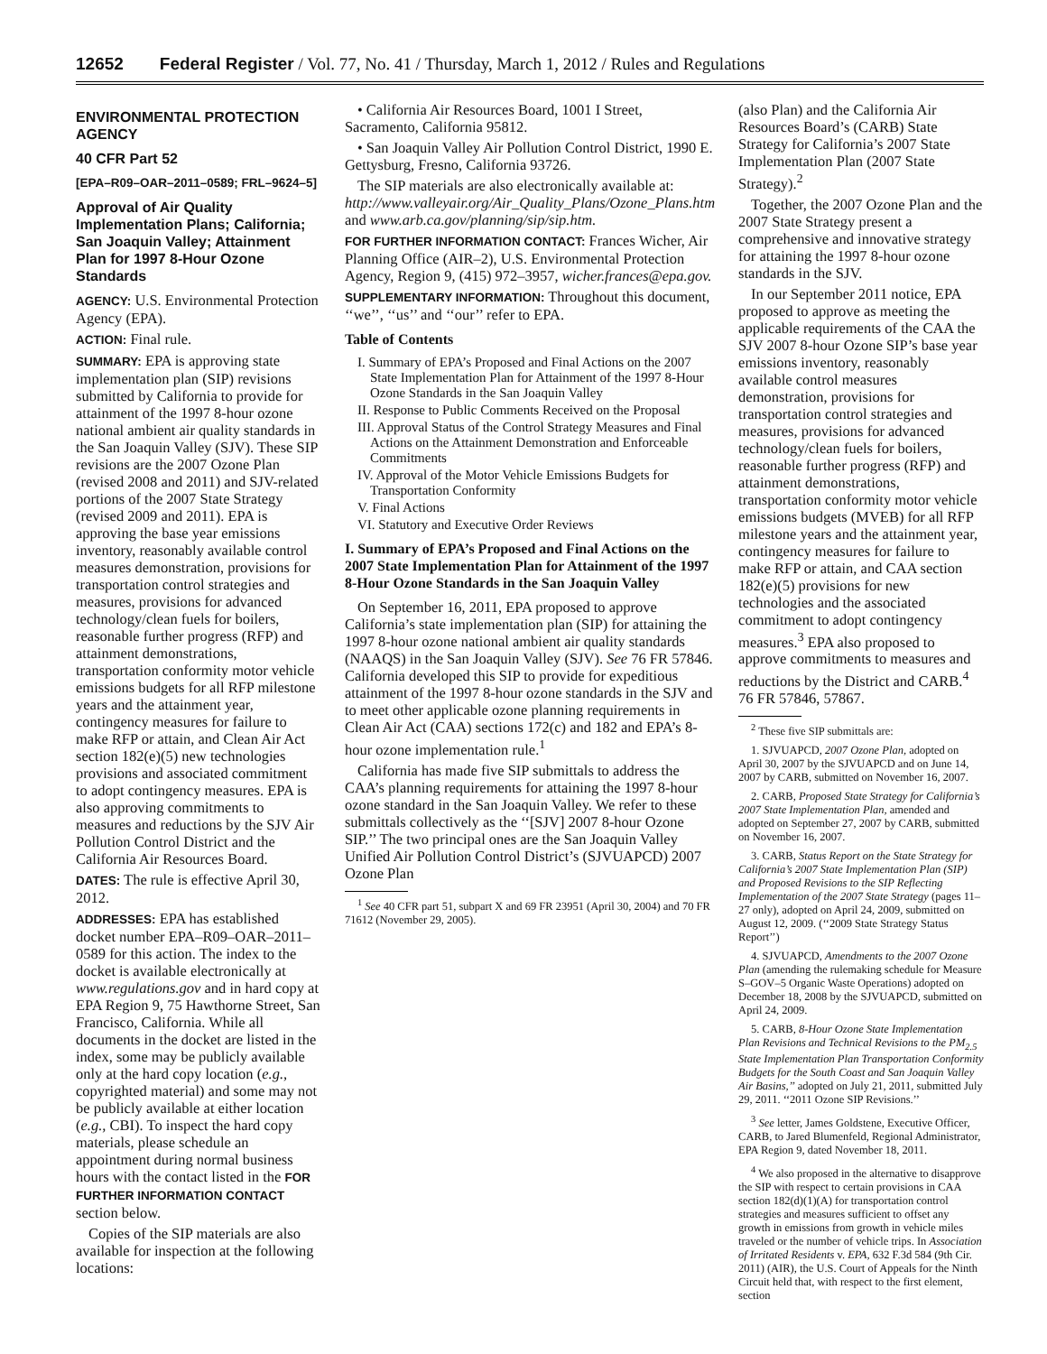12652 Federal Register / Vol. 77, No. 41 / Thursday, March 1, 2012 / Rules and Regulations
ENVIRONMENTAL PROTECTION AGENCY
40 CFR Part 52
[EPA–R09–OAR–2011–0589; FRL–9624–5]
Approval of Air Quality Implementation Plans; California; San Joaquin Valley; Attainment Plan for 1997 8-Hour Ozone Standards
AGENCY: U.S. Environmental Protection Agency (EPA).
ACTION: Final rule.
SUMMARY: EPA is approving state implementation plan (SIP) revisions submitted by California to provide for attainment of the 1997 8-hour ozone national ambient air quality standards in the San Joaquin Valley (SJV). These SIP revisions are the 2007 Ozone Plan (revised 2008 and 2011) and SJV-related portions of the 2007 State Strategy (revised 2009 and 2011). EPA is approving the base year emissions inventory, reasonably available control measures demonstration, provisions for transportation control strategies and measures, provisions for advanced technology/clean fuels for boilers, reasonable further progress (RFP) and attainment demonstrations, transportation conformity motor vehicle emissions budgets for all RFP milestone years and the attainment year, contingency measures for failure to make RFP or attain, and Clean Air Act section 182(e)(5) new technologies provisions and associated commitment to adopt contingency measures. EPA is also approving commitments to measures and reductions by the SJV Air Pollution Control District and the California Air Resources Board.
DATES: The rule is effective April 30, 2012.
ADDRESSES: EPA has established docket number EPA–R09–OAR–2011–0589 for this action. The index to the docket is available electronically at www.regulations.gov and in hard copy at EPA Region 9, 75 Hawthorne Street, San Francisco, California. While all documents in the docket are listed in the index, some may be publicly available only at the hard copy location (e.g., copyrighted material) and some may not be publicly available at either location (e.g., CBI). To inspect the hard copy materials, please schedule an appointment during normal business hours with the contact listed in the FOR FURTHER INFORMATION CONTACT section below.
Copies of the SIP materials are also available for inspection at the following locations:
• California Air Resources Board, 1001 I Street, Sacramento, California 95812.
• San Joaquin Valley Air Pollution Control District, 1990 E. Gettysburg, Fresno, California 93726.
The SIP materials are also electronically available at: http://www.valleyair.org/Air_Quality_Plans/Ozone_Plans.htm and www.arb.ca.gov/planning/sip/sip.htm.
FOR FURTHER INFORMATION CONTACT: Frances Wicher, Air Planning Office (AIR–2), U.S. Environmental Protection Agency, Region 9, (415) 972–3957, wicher.frances@epa.gov.
SUPPLEMENTARY INFORMATION: Throughout this document, ‘‘we’’, ‘‘us’’ and ‘‘our’’ refer to EPA.
Table of Contents
I. Summary of EPA’s Proposed and Final Actions on the 2007 State Implementation Plan for Attainment of the 1997 8-Hour Ozone Standards in the San Joaquin Valley
II. Response to Public Comments Received on the Proposal
III. Approval Status of the Control Strategy Measures and Final Actions on the Attainment Demonstration and Enforceable Commitments
IV. Approval of the Motor Vehicle Emissions Budgets for Transportation Conformity
V. Final Actions
VI. Statutory and Executive Order Reviews
I. Summary of EPA’s Proposed and Final Actions on the 2007 State Implementation Plan for Attainment of the 1997 8-Hour Ozone Standards in the San Joaquin Valley
On September 16, 2011, EPA proposed to approve California’s state implementation plan (SIP) for attaining the 1997 8-hour ozone national ambient air quality standards (NAAQS) in the San Joaquin Valley (SJV). See 76 FR 57846. California developed this SIP to provide for expeditious attainment of the 1997 8-hour ozone standards in the SJV and to meet other applicable ozone planning requirements in Clean Air Act (CAA) sections 172(c) and 182 and EPA’s 8-hour ozone implementation rule.<sup>1</sup>
California has made five SIP submittals to address the CAA’s planning requirements for attaining the 1997 8-hour ozone standard in the San Joaquin Valley. We refer to these submittals collectively as the ‘‘[SJV] 2007 8-hour Ozone SIP.’’ The two principal ones are the San Joaquin Valley Unified Air Pollution Control District’s (SJVUAPCD) 2007 Ozone Plan
<sup>1</sup> See 40 CFR part 51, subpart X and 69 FR 23951 (April 30, 2004) and 70 FR 71612 (November 29, 2005).
(also Plan) and the California Air Resources Board’s (CARB) State Strategy for California’s 2007 State Implementation Plan (2007 State Strategy).<sup>2</sup>
Together, the 2007 Ozone Plan and the 2007 State Strategy present a comprehensive and innovative strategy for attaining the 1997 8-hour ozone standards in the SJV.
In our September 2011 notice, EPA proposed to approve as meeting the applicable requirements of the CAA the SJV 2007 8-hour Ozone SIP’s base year emissions inventory, reasonably available control measures demonstration, provisions for transportation control strategies and measures, provisions for advanced technology/clean fuels for boilers, reasonable further progress (RFP) and attainment demonstrations, transportation conformity motor vehicle emissions budgets (MVEB) for all RFP milestone years and the attainment year, contingency measures for failure to make RFP or attain, and CAA section 182(e)(5) provisions for new technologies and the associated commitment to adopt contingency measures.<sup>3</sup> EPA also proposed to approve commitments to measures and reductions by the District and CARB.<sup>4</sup> 76 FR 57846, 57867.
<sup>2</sup> These five SIP submittals are:
1. SJVUAPCD, 2007 Ozone Plan, adopted on April 30, 2007 by the SJVUAPCD and on June 14, 2007 by CARB, submitted on November 16, 2007.
2. CARB, Proposed State Strategy for California’s 2007 State Implementation Plan, amended and adopted on September 27, 2007 by CARB, submitted on November 16, 2007.
3. CARB, Status Report on the State Strategy for California’s 2007 State Implementation Plan (SIP) and Proposed Revisions to the SIP Reflecting Implementation of the 2007 State Strategy (pages 11–27 only), adopted on April 24, 2009, submitted on August 12, 2009. (‘‘2009 State Strategy Status Report’’)
4. SJVUAPCD, Amendments to the 2007 Ozone Plan (amending the rulemaking schedule for Measure S–GOV–5 Organic Waste Operations) adopted on December 18, 2008 by the SJVUAPCD, submitted on April 24, 2009.
5. CARB, 8-Hour Ozone State Implementation Plan Revisions and Technical Revisions to the PM<sub>2.5</sub> State Implementation Plan Transportation Conformity Budgets for the South Coast and San Joaquin Valley Air Basins,’’ adopted on July 21, 2011, submitted July 29, 2011. ‘‘2011 Ozone SIP Revisions.’’
<sup>3</sup> See letter, James Goldstene, Executive Officer, CARB, to Jared Blumenfeld, Regional Administrator, EPA Region 9, dated November 18, 2011.
<sup>4</sup> We also proposed in the alternative to disapprove the SIP with respect to certain provisions in CAA section 182(d)(1)(A) for transportation control strategies and measures sufficient to offset any growth in emissions from growth in vehicle miles traveled or the number of vehicle trips. In Association of Irritated Residents v. EPA, 632 F.3d 584 (9th Cir. 2011) (AIR), the U.S. Court of Appeals for the Ninth Circuit held that, with respect to the first element, section